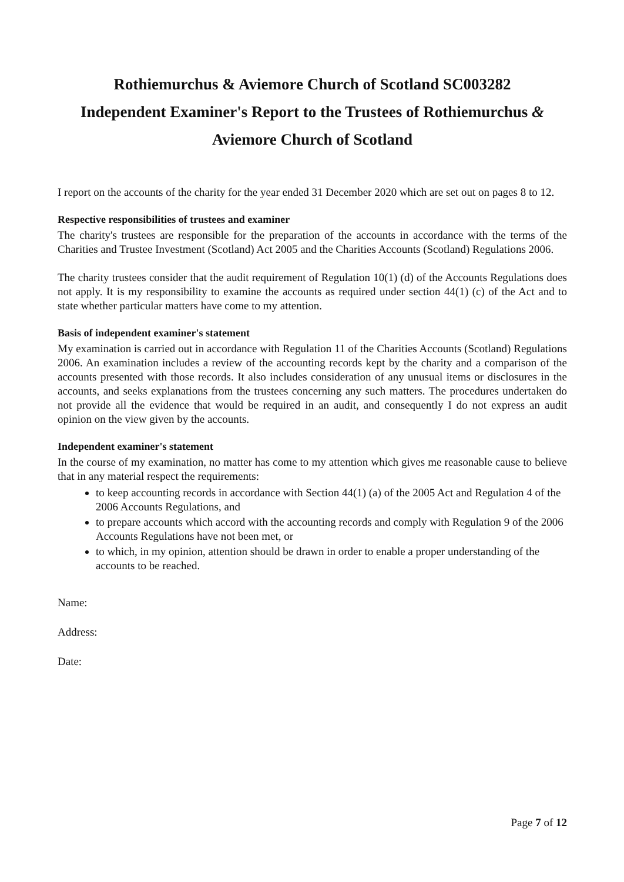Rothiemurchus & Aviemore Church of Scotland SC003282
Independent Examiner's Report to the Trustees of Rothiemurchus &
Aviemore Church of Scotland
I report on the accounts of the charity for the year ended 31 December 2020 which are set out on pages 8 to 12.
Respective responsibilities of trustees and examiner
The charity's trustees are responsible for the preparation of the accounts in accordance with the terms of the Charities and Trustee Investment (Scotland) Act 2005 and the Charities Accounts (Scotland) Regulations 2006.
The charity trustees consider that the audit requirement of Regulation 10(1) (d) of the Accounts Regulations does not apply. It is my responsibility to examine the accounts as required under section 44(1) (c) of the Act and to state whether particular matters have come to my attention.
Basis of independent examiner's statement
My examination is carried out in accordance with Regulation 11 of the Charities Accounts (Scotland) Regulations 2006. An examination includes a review of the accounting records kept by the charity and a comparison of the accounts presented with those records. It also includes consideration of any unusual items or disclosures in the accounts, and seeks explanations from the trustees concerning any such matters. The procedures undertaken do not provide all the evidence that would be required in an audit, and consequently I do not express an audit opinion on the view given by the accounts.
Independent examiner's statement
In the course of my examination, no matter has come to my attention which gives me reasonable cause to believe that in any material respect the requirements:
to keep accounting records in accordance with Section 44(1) (a) of the 2005 Act and Regulation 4 of the 2006 Accounts Regulations, and
to prepare accounts which accord with the accounting records and comply with Regulation 9 of the 2006 Accounts Regulations have not been met, or
to which, in my opinion, attention should be drawn in order to enable a proper understanding of the accounts to be reached.
Name:
Address:
Date:
Page 7 of 12